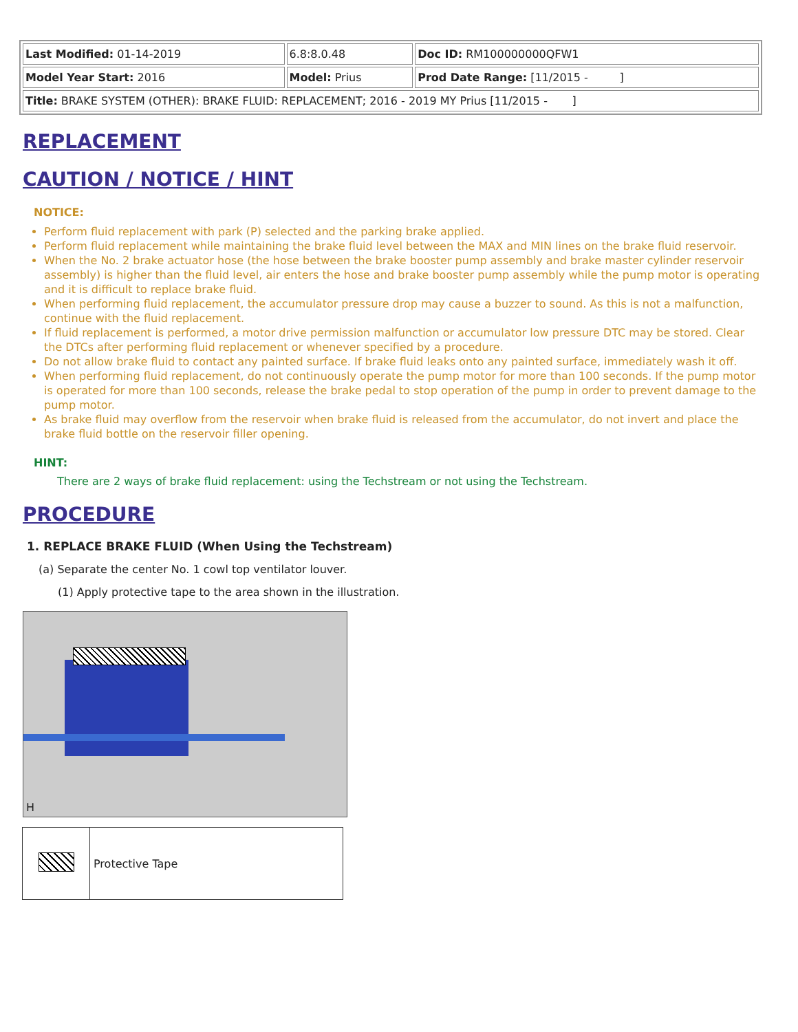| Last Modified: 01-14-2019 | 6.8:8.0.48 | Doc ID: RM100000000QFW1 |
| Model Year Start: 2016 | Model: Prius | Prod Date Range: [11/2015 - ] |
| Title: BRAKE SYSTEM (OTHER): BRAKE FLUID: REPLACEMENT; 2016 - 2019 MY Prius [11/2015 - ] | | |
REPLACEMENT
CAUTION / NOTICE / HINT
NOTICE:
Perform fluid replacement with park (P) selected and the parking brake applied.
Perform fluid replacement while maintaining the brake fluid level between the MAX and MIN lines on the brake fluid reservoir.
When the No. 2 brake actuator hose (the hose between the brake booster pump assembly and brake master cylinder reservoir assembly) is higher than the fluid level, air enters the hose and brake booster pump assembly while the pump motor is operating and it is difficult to replace brake fluid.
When performing fluid replacement, the accumulator pressure drop may cause a buzzer to sound. As this is not a malfunction, continue with the fluid replacement.
If fluid replacement is performed, a motor drive permission malfunction or accumulator low pressure DTC may be stored. Clear the DTCs after performing fluid replacement or whenever specified by a procedure.
Do not allow brake fluid to contact any painted surface. If brake fluid leaks onto any painted surface, immediately wash it off.
When performing fluid replacement, do not continuously operate the pump motor for more than 100 seconds. If the pump motor is operated for more than 100 seconds, release the brake pedal to stop operation of the pump in order to prevent damage to the pump motor.
As brake fluid may overflow from the reservoir when brake fluid is released from the accumulator, do not invert and place the brake fluid bottle on the reservoir filler opening.
HINT:
There are 2 ways of brake fluid replacement: using the Techstream or not using the Techstream.
PROCEDURE
1. REPLACE BRAKE FLUID (When Using the Techstream)
(a) Separate the center No. 1 cowl top ventilator louver.
(1) Apply protective tape to the area shown in the illustration.
H
| | Protective Tape |